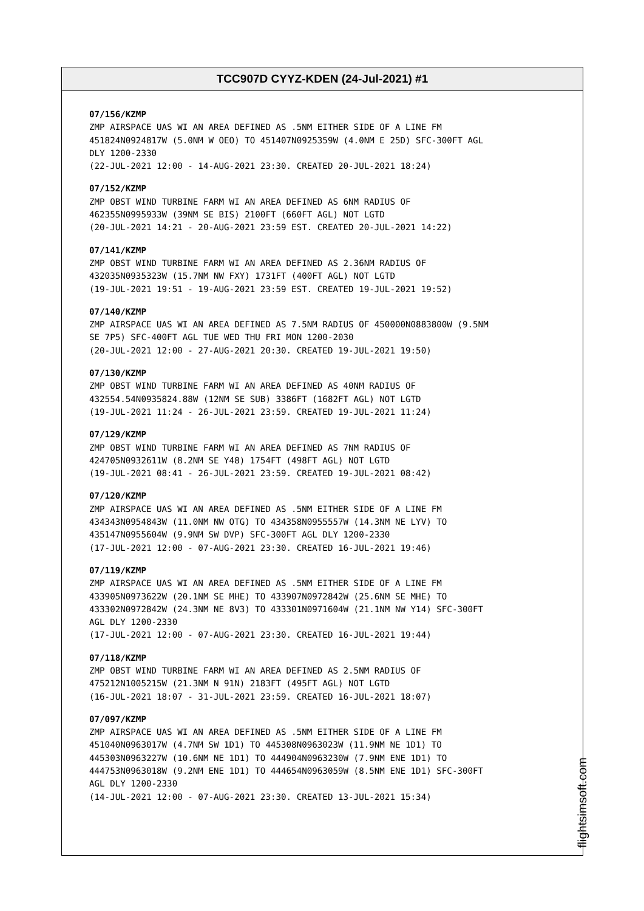TCC907D CYYZ-KDEN (24-Jul-2021) #1
07/156/KZMP
ZMP AIRSPACE UAS WI AN AREA DEFINED AS .5NM EITHER SIDE OF A LINE FM
451824N0924817W (5.0NM W OEO) TO 451407N0925359W (4.0NM E 25D) SFC-300FT AGL
DLY 1200-2330
(22-JUL-2021 12:00 - 14-AUG-2021 23:30. CREATED 20-JUL-2021 18:24)
07/152/KZMP
ZMP OBST WIND TURBINE FARM WI AN AREA DEFINED AS 6NM RADIUS OF
462355N0995933W (39NM SE BIS) 2100FT (660FT AGL) NOT LGTD
(20-JUL-2021 14:21 - 20-AUG-2021 23:59 EST. CREATED 20-JUL-2021 14:22)
07/141/KZMP
ZMP OBST WIND TURBINE FARM WI AN AREA DEFINED AS 2.36NM RADIUS OF
432035N0935323W (15.7NM NW FXY) 1731FT (400FT AGL) NOT LGTD
(19-JUL-2021 19:51 - 19-AUG-2021 23:59 EST. CREATED 19-JUL-2021 19:52)
07/140/KZMP
ZMP AIRSPACE UAS WI AN AREA DEFINED AS 7.5NM RADIUS OF 450000N0883800W (9.5NM
SE 7P5) SFC-400FT AGL TUE WED THU FRI MON 1200-2030
(20-JUL-2021 12:00 - 27-AUG-2021 20:30. CREATED 19-JUL-2021 19:50)
07/130/KZMP
ZMP OBST WIND TURBINE FARM WI AN AREA DEFINED AS 40NM RADIUS OF
432554.54N0935824.88W (12NM SE SUB) 3386FT (1682FT AGL) NOT LGTD
(19-JUL-2021 11:24 - 26-JUL-2021 23:59. CREATED 19-JUL-2021 11:24)
07/129/KZMP
ZMP OBST WIND TURBINE FARM WI AN AREA DEFINED AS 7NM RADIUS OF
424705N0932611W (8.2NM SE Y48) 1754FT (498FT AGL) NOT LGTD
(19-JUL-2021 08:41 - 26-JUL-2021 23:59. CREATED 19-JUL-2021 08:42)
07/120/KZMP
ZMP AIRSPACE UAS WI AN AREA DEFINED AS .5NM EITHER SIDE OF A LINE FM
434343N0954843W (11.0NM NW OTG) TO 434358N0955557W (14.3NM NE LYV) TO
435147N0955604W (9.9NM SW DVP) SFC-300FT AGL DLY 1200-2330
(17-JUL-2021 12:00 - 07-AUG-2021 23:30. CREATED 16-JUL-2021 19:46)
07/119/KZMP
ZMP AIRSPACE UAS WI AN AREA DEFINED AS .5NM EITHER SIDE OF A LINE FM
433905N0973622W (20.1NM SE MHE) TO 433907N0972842W (25.6NM SE MHE) TO
433302N0972842W (24.3NM NE 8V3) TO 433301N0971604W (21.1NM NW Y14) SFC-300FT
AGL DLY 1200-2330
(17-JUL-2021 12:00 - 07-AUG-2021 23:30. CREATED 16-JUL-2021 19:44)
07/118/KZMP
ZMP OBST WIND TURBINE FARM WI AN AREA DEFINED AS 2.5NM RADIUS OF
475212N1005215W (21.3NM N 91N) 2183FT (495FT AGL) NOT LGTD
(16-JUL-2021 18:07 - 31-JUL-2021 23:59. CREATED 16-JUL-2021 18:07)
07/097/KZMP
ZMP AIRSPACE UAS WI AN AREA DEFINED AS .5NM EITHER SIDE OF A LINE FM
451040N0963017W (4.7NM SW 1D1) TO 445308N0963023W (11.9NM NE 1D1) TO
445303N0963227W (10.6NM NE 1D1) TO 444904N0963230W (7.9NM ENE 1D1) TO
444753N0963018W (9.2NM ENE 1D1) TO 444654N0963059W (8.5NM ENE 1D1) SFC-300FT
AGL DLY 1200-2330
(14-JUL-2021 12:00 - 07-AUG-2021 23:30. CREATED 13-JUL-2021 15:34)
flightsimsoft.com